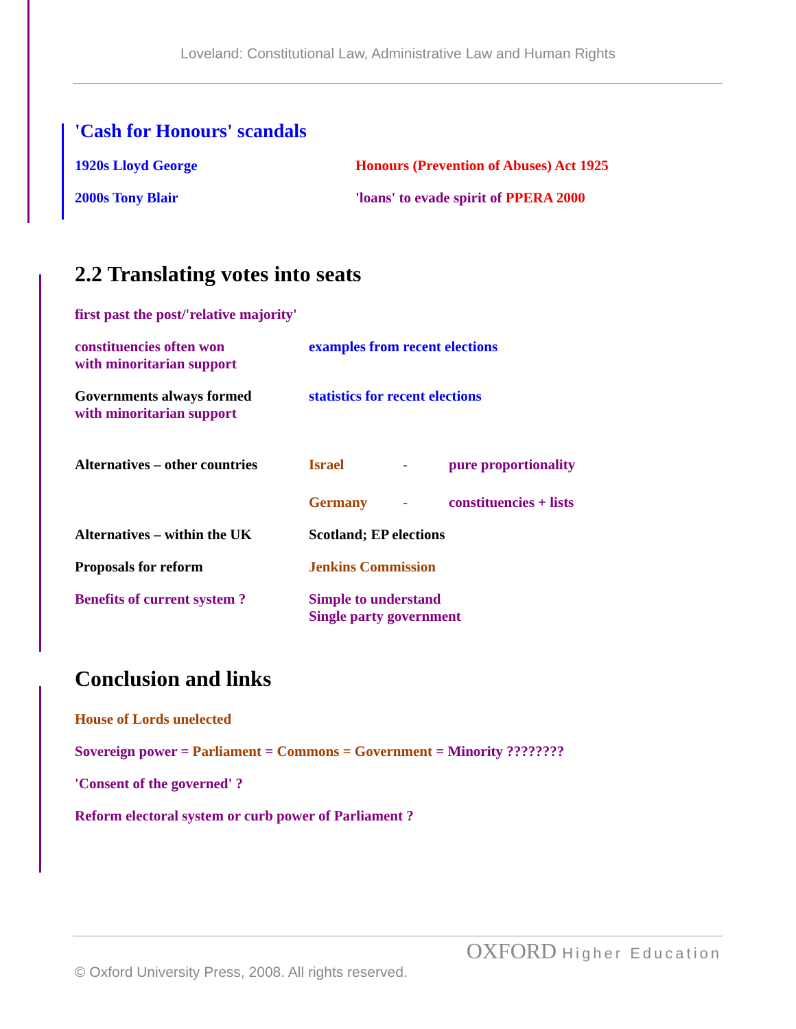Loveland: Constitutional Law, Administrative Law and Human Rights
'Cash for Honours' scandals
1920s Lloyd George Honours (Prevention of Abuses) Act 1925
2000s Tony Blair 'loans' to evade spirit of PPERA 2000
2.2 Translating votes into seats
first past the post/'relative majority'
constituencies often won
with minoritarian support
examples from recent elections
Governments always formed
with minoritarian support
statistics for recent elections
Alternatives – other countries
Israel - pure proportionality
Germany - constituencies + lists
Alternatives – within the UK
Scotland; EP elections
Proposals for reform Jenkins Commission
Benefits of current system ?
Simple to understand
Single party government
Conclusion and links
House of Lords unelected
Sovereign power = Parliament = Commons = Government = Minority ????????
'Consent of the governed' ?
Reform electoral system or curb power of Parliament ?
OXFORD Higher Education
© Oxford University Press, 2008. All rights reserved.